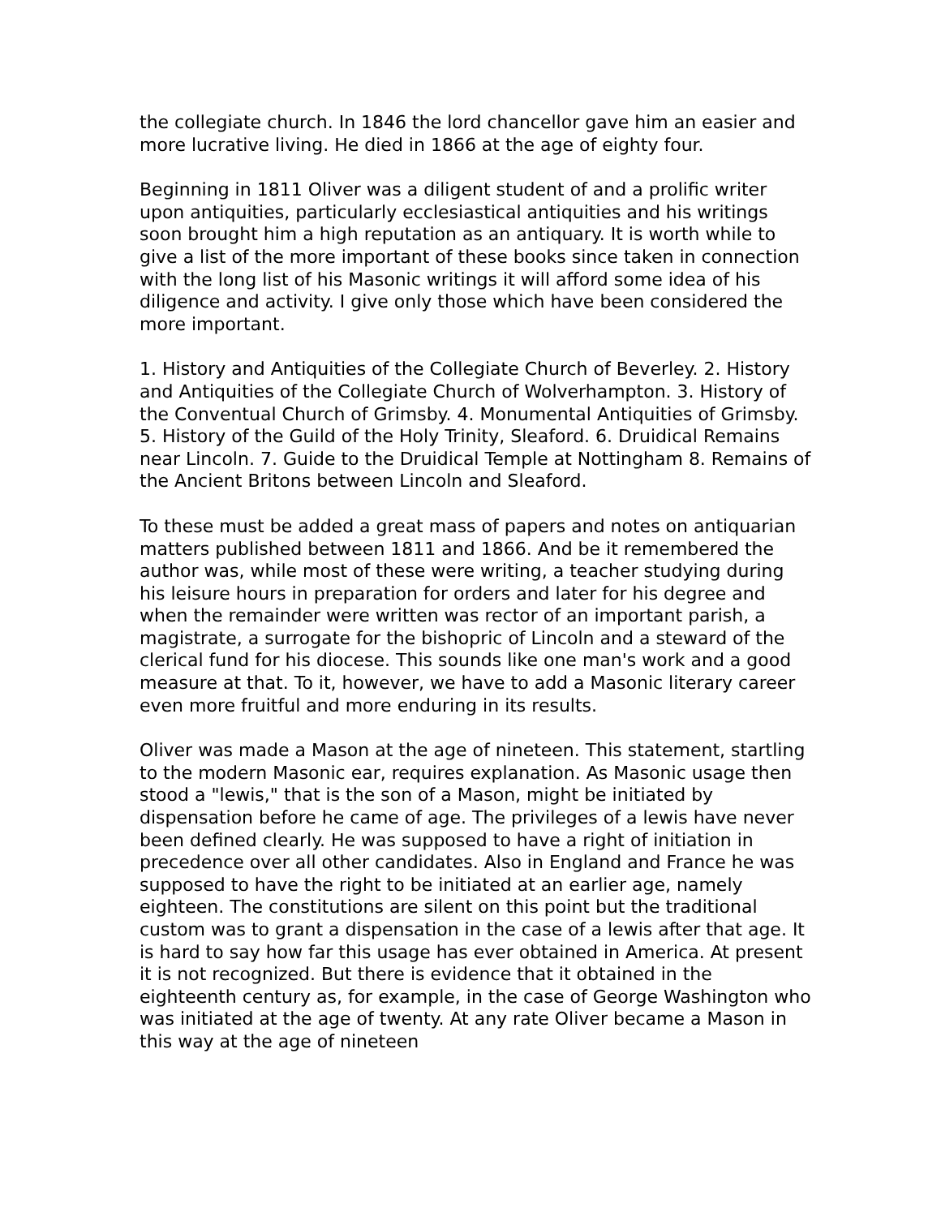the collegiate church. In 1846 the lord chancellor gave him an easier and more lucrative living. He died in 1866 at the age of eighty four.
Beginning in 1811 Oliver was a diligent student of and a prolific writer upon antiquities, particularly ecclesiastical antiquities and his writings soon brought him a high reputation as an antiquary. It is worth while to give a list of the more important of these books since taken in connection with the long list of his Masonic writings it will afford some idea of his diligence and activity. I give only those which have been considered the more important.
1. History and Antiquities of the Collegiate Church of Beverley. 2. History and Antiquities of the Collegiate Church of Wolverhampton. 3. History of the Conventual Church of Grimsby. 4. Monumental Antiquities of Grimsby. 5. History of the Guild of the Holy Trinity, Sleaford. 6. Druidical Remains near Lincoln. 7. Guide to the Druidical Temple at Nottingham 8. Remains of the Ancient Britons between Lincoln and Sleaford.
To these must be added a great mass of papers and notes on antiquarian matters published between 1811 and 1866. And be it remembered the author was, while most of these were writing, a teacher studying during his leisure hours in preparation for orders and later for his degree and when the remainder were written was rector of an important parish, a magistrate, a surrogate for the bishopric of Lincoln and a steward of the clerical fund for his diocese. This sounds like one man's work and a good measure at that. To it, however, we have to add a Masonic literary career even more fruitful and more enduring in its results.
Oliver was made a Mason at the age of nineteen. This statement, startling to the modern Masonic ear, requires explanation. As Masonic usage then stood a "lewis," that is the son of a Mason, might be initiated by dispensation before he came of age. The privileges of a lewis have never been defined clearly. He was supposed to have a right of initiation in precedence over all other candidates. Also in England and France he was supposed to have the right to be initiated at an earlier age, namely eighteen. The constitutions are silent on this point but the traditional custom was to grant a dispensation in the case of a lewis after that age. It is hard to say how far this usage has ever obtained in America. At present it is not recognized. But there is evidence that it obtained in the eighteenth century as, for example, in the case of George Washington who was initiated at the age of twenty. At any rate Oliver became a Mason in this way at the age of nineteen